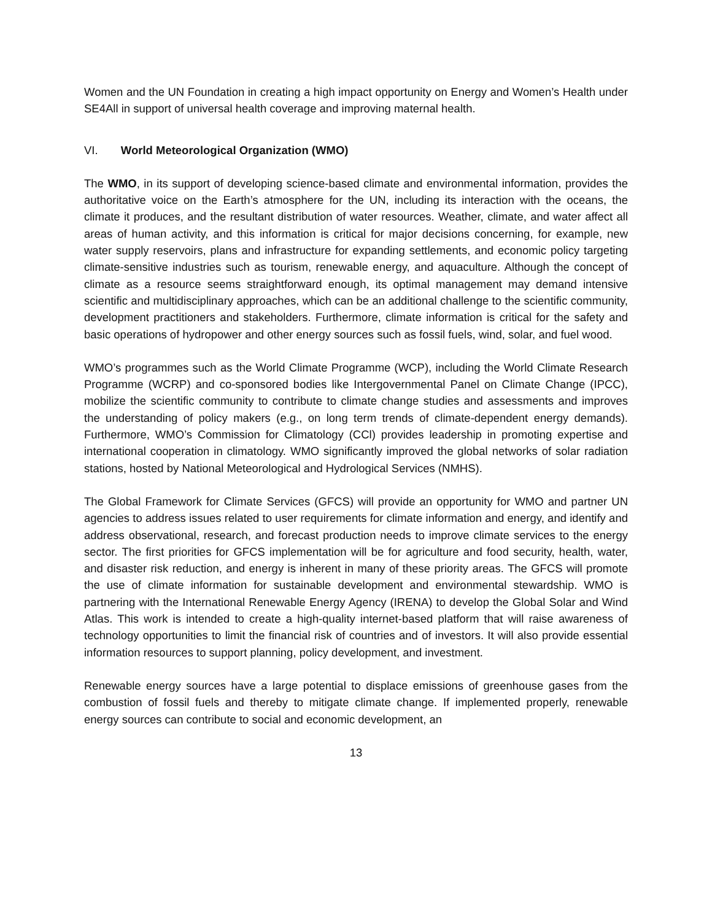Women and the UN Foundation in creating a high impact opportunity on Energy and Women’s Health under SE4All in support of universal health coverage and improving maternal health.
VI. World Meteorological Organization (WMO)
The WMO, in its support of developing science-based climate and environmental information, provides the authoritative voice on the Earth’s atmosphere for the UN, including its interaction with the oceans, the climate it produces, and the resultant distribution of water resources. Weather, climate, and water affect all areas of human activity, and this information is critical for major decisions concerning, for example, new water supply reservoirs, plans and infrastructure for expanding settlements, and economic policy targeting climate-sensitive industries such as tourism, renewable energy, and aquaculture. Although the concept of climate as a resource seems straightforward enough, its optimal management may demand intensive scientific and multidisciplinary approaches, which can be an additional challenge to the scientific community, development practitioners and stakeholders. Furthermore, climate information is critical for the safety and basic operations of hydropower and other energy sources such as fossil fuels, wind, solar, and fuel wood.
WMO’s programmes such as the World Climate Programme (WCP), including the World Climate Research Programme (WCRP) and co-sponsored bodies like Intergovernmental Panel on Climate Change (IPCC), mobilize the scientific community to contribute to climate change studies and assessments and improves the understanding of policy makers (e.g., on long term trends of climate-dependent energy demands). Furthermore, WMO’s Commission for Climatology (CCl) provides leadership in promoting expertise and international cooperation in climatology. WMO significantly improved the global networks of solar radiation stations, hosted by National Meteorological and Hydrological Services (NMHS).
The Global Framework for Climate Services (GFCS) will provide an opportunity for WMO and partner UN agencies to address issues related to user requirements for climate information and energy, and identify and address observational, research, and forecast production needs to improve climate services to the energy sector. The first priorities for GFCS implementation will be for agriculture and food security, health, water, and disaster risk reduction, and energy is inherent in many of these priority areas. The GFCS will promote the use of climate information for sustainable development and environmental stewardship. WMO is partnering with the International Renewable Energy Agency (IRENA) to develop the Global Solar and Wind Atlas. This work is intended to create a high-quality internet-based platform that will raise awareness of technology opportunities to limit the financial risk of countries and of investors. It will also provide essential information resources to support planning, policy development, and investment.
Renewable energy sources have a large potential to displace emissions of greenhouse gases from the combustion of fossil fuels and thereby to mitigate climate change. If implemented properly, renewable energy sources can contribute to social and economic development, an
13